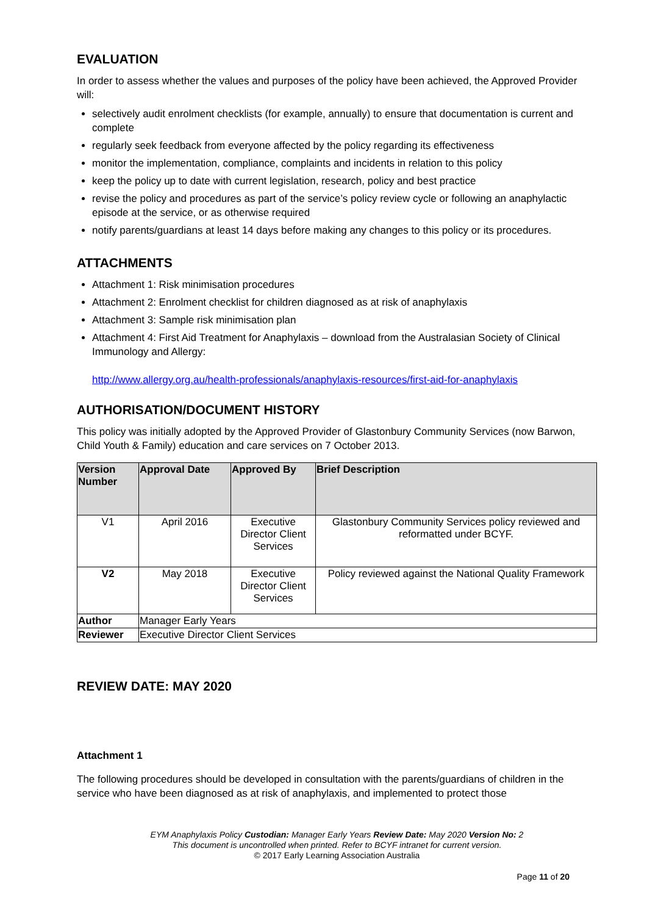EVALUATION
In order to assess whether the values and purposes of the policy have been achieved, the Approved Provider will:
selectively audit enrolment checklists (for example, annually) to ensure that documentation is current and complete
regularly seek feedback from everyone affected by the policy regarding its effectiveness
monitor the implementation, compliance, complaints and incidents in relation to this policy
keep the policy up to date with current legislation, research, policy and best practice
revise the policy and procedures as part of the service’s policy review cycle or following an anaphylactic episode at the service, or as otherwise required
notify parents/guardians at least 14 days before making any changes to this policy or its procedures.
ATTACHMENTS
Attachment 1: Risk minimisation procedures
Attachment 2: Enrolment checklist for children diagnosed as at risk of anaphylaxis
Attachment 3: Sample risk minimisation plan
Attachment 4: First Aid Treatment for Anaphylaxis – download from the Australasian Society of Clinical Immunology and Allergy:
http://www.allergy.org.au/health-professionals/anaphylaxis-resources/first-aid-for-anaphylaxis
AUTHORISATION/DOCUMENT HISTORY
This policy was initially adopted by the Approved Provider of Glastonbury Community Services (now Barwon, Child Youth & Family) education and care services on 7 October 2013.
| Version Number | Approval Date | Approved By | Brief Description |
| --- | --- | --- | --- |
| V1 | April 2016 | Executive Director Client Services | Glastonbury Community Services policy reviewed and reformatted under BCYF. |
| V2 | May 2018 | Executive Director Client Services | Policy reviewed against the National Quality Framework |
| Author | Manager Early Years | | |
| Reviewer | Executive Director Client Services | | |
REVIEW DATE: MAY 2020
Attachment 1
The following procedures should be developed in consultation with the parents/guardians of children in the service who have been diagnosed as at risk of anaphylaxis, and implemented to protect those
EYM Anaphylaxis Policy Custodian: Manager Early Years Review Date: May 2020 Version No: 2
This document is uncontrolled when printed. Refer to BCYF intranet for current version.
© 2017 Early Learning Association Australia
Page 11 of 20